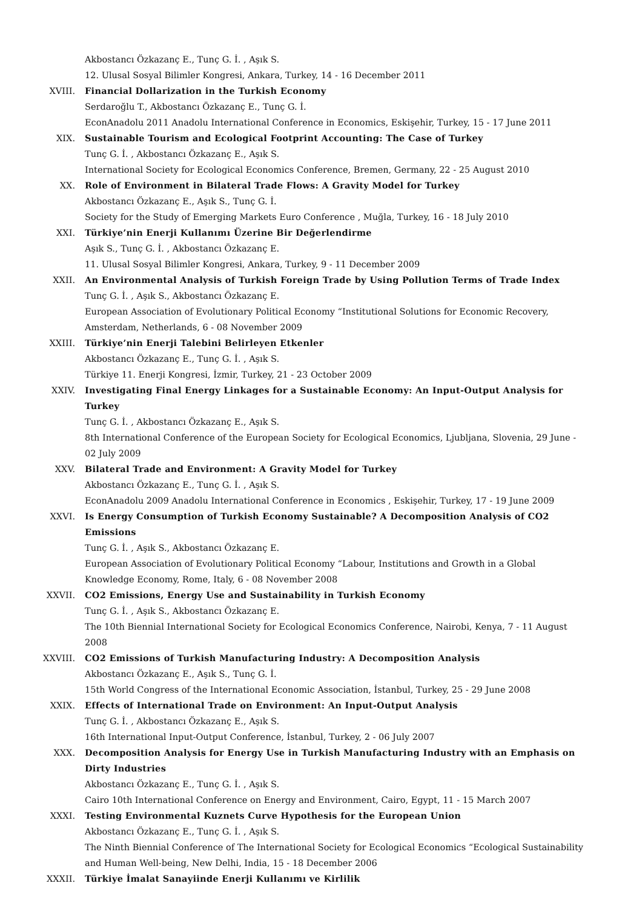Akbostancı Özkazanç E., Tunç G. İ. , Aşık S.
12. Ulusal Sosyal Bilimler Kongresi, Ankara, Turkey, 14 - 16 December 2011
XVIII. Financial Dollarization in the Turkish Economy
Serdaroğlu T., Akbostancı Özkazanç E., Tunç G. İ.
EconAnadolu 2011 Anadolu International Conference in Economics, Eskişehir, Turkey, 15 - 17 June 2011
XIX. Sustainable Tourism and Ecological Footprint Accounting: The Case of Turkey
Tunç G. İ. , Akbostancı Özkazanç E., Aşık S.
International Society for Ecological Economics Conference, Bremen, Germany, 22 - 25 August 2010
XX. Role of Environment in Bilateral Trade Flows: A Gravity Model for Turkey
Akbostancı Özkazanç E., Aşık S., Tunç G. İ.
Society for the Study of Emerging Markets Euro Conference , Muğla, Turkey, 16 - 18 July 2010
XXI. Türkiye’nin Enerji Kullanımı Üzerine Bir Değerlendirme
Aşık S., Tunç G. İ. , Akbostancı Özkazanç E.
11. Ulusal Sosyal Bilimler Kongresi, Ankara, Turkey, 9 - 11 December 2009
XXII. An Environmental Analysis of Turkish Foreign Trade by Using Pollution Terms of Trade Index
Tunç G. İ. , Aşık S., Akbostancı Özkazanç E.
European Association of Evolutionary Political Economy “Institutional Solutions for Economic Recovery, Amsterdam, Netherlands, 6 - 08 November 2009
XXIII. Türkiye’nin Enerji Talebini Belirleyen Etkenler
Akbostancı Özkazanç E., Tunç G. İ. , Aşık S.
Türkiye 11. Enerji Kongresi, İzmir, Turkey, 21 - 23 October 2009
XXIV. Investigating Final Energy Linkages for a Sustainable Economy: An Input-Output Analysis for Turkey
Tunç G. İ. , Akbostancı Özkazanç E., Aşık S.
8th International Conference of the European Society for Ecological Economics, Ljubljana, Slovenia, 29 June - 02 July 2009
XXV. Bilateral Trade and Environment: A Gravity Model for Turkey
Akbostancı Özkazanç E., Tunç G. İ. , Aşık S.
EconAnadolu 2009 Anadolu International Conference in Economics , Eskişehir, Turkey, 17 - 19 June 2009
XXVI. Is Energy Consumption of Turkish Economy Sustainable? A Decomposition Analysis of CO2 Emissions
Tunç G. İ. , Aşık S., Akbostancı Özkazanç E.
European Association of Evolutionary Political Economy “Labour, Institutions and Growth in a Global Knowledge Economy, Rome, Italy, 6 - 08 November 2008
XXVII. CO2 Emissions, Energy Use and Sustainability in Turkish Economy
Tunç G. İ. , Aşık S., Akbostancı Özkazanç E.
The 10th Biennial International Society for Ecological Economics Conference, Nairobi, Kenya, 7 - 11 August 2008
XXVIII. CO2 Emissions of Turkish Manufacturing Industry: A Decomposition Analysis
Akbostancı Özkazanç E., Aşık S., Tunç G. İ.
15th World Congress of the International Economic Association, İstanbul, Turkey, 25 - 29 June 2008
XXIX. Effects of International Trade on Environment: An Input-Output Analysis
Tunç G. İ. , Akbostancı Özkazanç E., Aşık S.
16th International Input-Output Conference, İstanbul, Turkey, 2 - 06 July 2007
XXX. Decomposition Analysis for Energy Use in Turkish Manufacturing Industry with an Emphasis on Dirty Industries
Akbostancı Özkazanç E., Tunç G. İ. , Aşık S.
Cairo 10th International Conference on Energy and Environment, Cairo, Egypt, 11 - 15 March 2007
XXXI. Testing Environmental Kuznets Curve Hypothesis for the European Union
Akbostancı Özkazanç E., Tunç G. İ. , Aşık S.
The Ninth Biennial Conference of The International Society for Ecological Economics “Ecological Sustainability and Human Well-being, New Delhi, India, 15 - 18 December 2006
XXXII. Türkiye İmalat Sanayiinde Enerji Kullanımı ve Kirlilik